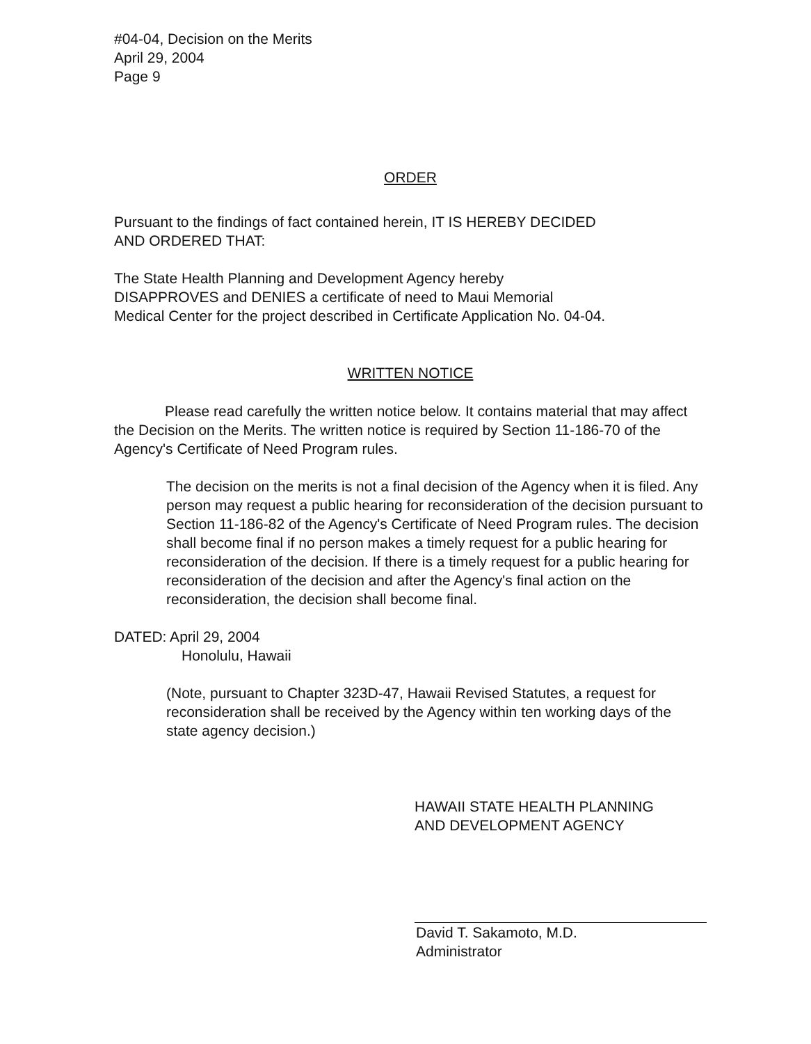#04-04, Decision on the Merits
April 29, 2004
Page 9
ORDER
Pursuant to the findings of fact contained herein, IT IS HEREBY DECIDED
AND ORDERED THAT:
The State Health Planning and Development Agency hereby
DISAPPROVES and DENIES a certificate of need to Maui Memorial
Medical Center for the project described in Certificate Application No. 04-04.
WRITTEN NOTICE
Please read carefully the written notice below. It contains material that may affect the Decision on the Merits. The written notice is required by Section 11-186-70 of the Agency's Certificate of Need Program rules.
The decision on the merits is not a final decision of the Agency when it is filed. Any person may request a public hearing for reconsideration of the decision pursuant to Section 11-186-82 of the Agency's Certificate of Need Program rules. The decision shall become final if no person makes a timely request for a public hearing for reconsideration of the decision. If there is a timely request for a public hearing for reconsideration of the decision and after the Agency's final action on the reconsideration, the decision shall become final.
DATED: April 29, 2004
Honolulu, Hawaii
(Note, pursuant to Chapter 323D-47, Hawaii Revised Statutes, a request for reconsideration shall be received by the Agency within ten working days of the state agency decision.)
HAWAII STATE HEALTH PLANNING
AND DEVELOPMENT AGENCY
David T. Sakamoto, M.D.
Administrator